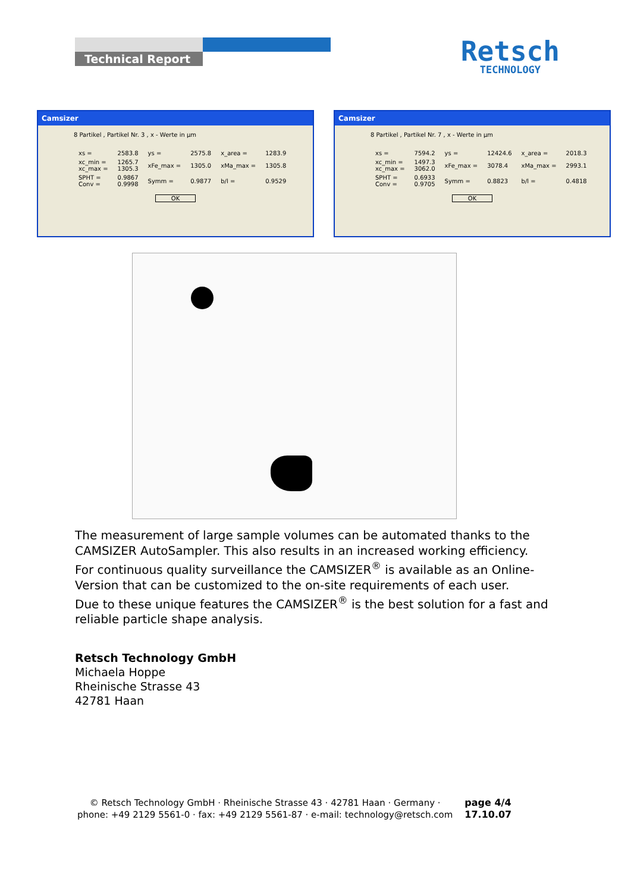Technical Report
Retsch
TECHNOLOGY
Camsizer
8 Partikel , Partikel Nr. 3 , x - Werte in µm
| xs = | 2583.8 | ys = | 2575.8 | x_area = | 1283.9 |
| xc_min = xc_max = | 1265.7 1305.3 | xFe_max = | 1305.0 | xMa_max = | 1305.8 |
| SPHT = Conv = | 0.9867 0.9998 | Symm = | 0.9877 | b/l = | 0.9529 |
OK
Camsizer
8 Partikel , Partikel Nr. 7 , x - Werte in µm
| xs = | 7594.2 | ys = | 12424.6 | x_area = | 2018.3 |
| xc_min = xc_max = | 1497.3 3062.0 | xFe_max = | 3078.4 | xMa_max = | 2993.1 |
| SPHT = Conv = | 0.6933 0.9705 | Symm = | 0.8823 | b/l = | 0.4818 |
OK
The measurement of large sample volumes can be automated thanks to the CAMSIZER AutoSampler. This also results in an increased working efficiency.
For continuous quality surveillance the CAMSIZER<sup>®</sup> is available as an Online-Version that can be customized to the on-site requirements of each user.
Due to these unique features the CAMSIZER<sup>®</sup> is the best solution for a fast and reliable particle shape analysis.
Retsch Technology GmbH
Michaela Hoppe
Rheinische Strasse 43
42781 Haan
© Retsch Technology GmbH · Rheinische Strasse 43 · 42781 Haan · Germany ·
phone: +49 2129 5561-0 · fax: +49 2129 5561-87 · e-mail: technology@retsch.com
page 4/4
17.10.07